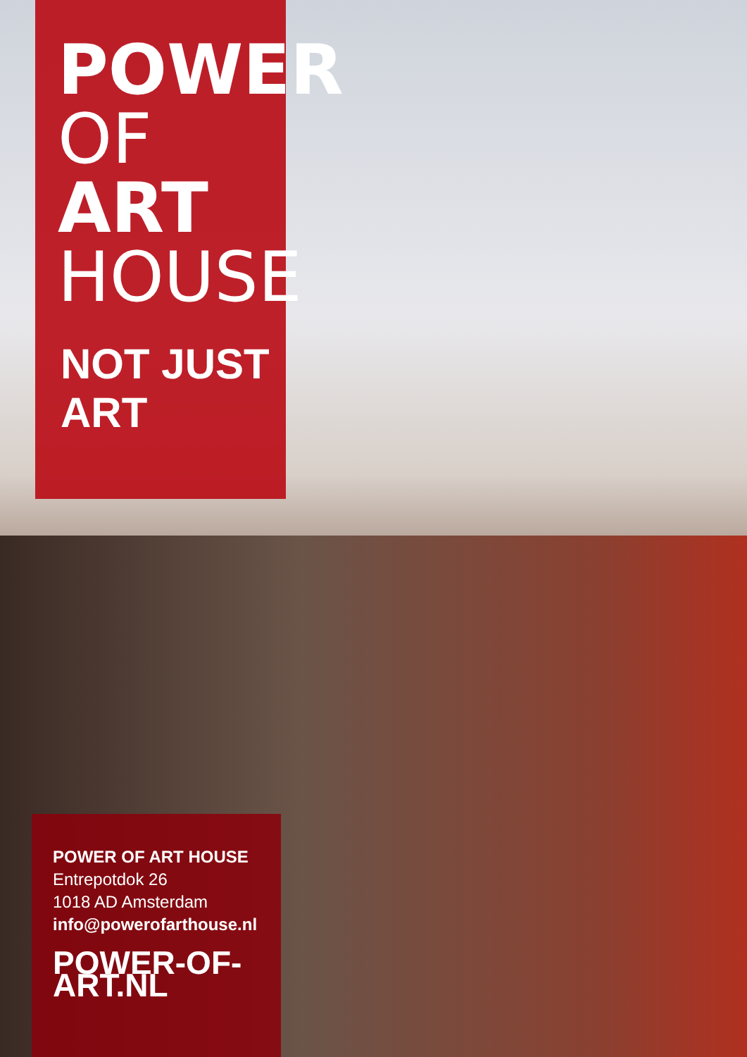POWER
OF ART
HOUSE
NOT JUST ART
POWER OF ART HOUSE
Entrepotdok 26
1018 AD Amsterdam
info@powerofarthouse.nl
POWER-OF-ART.NL